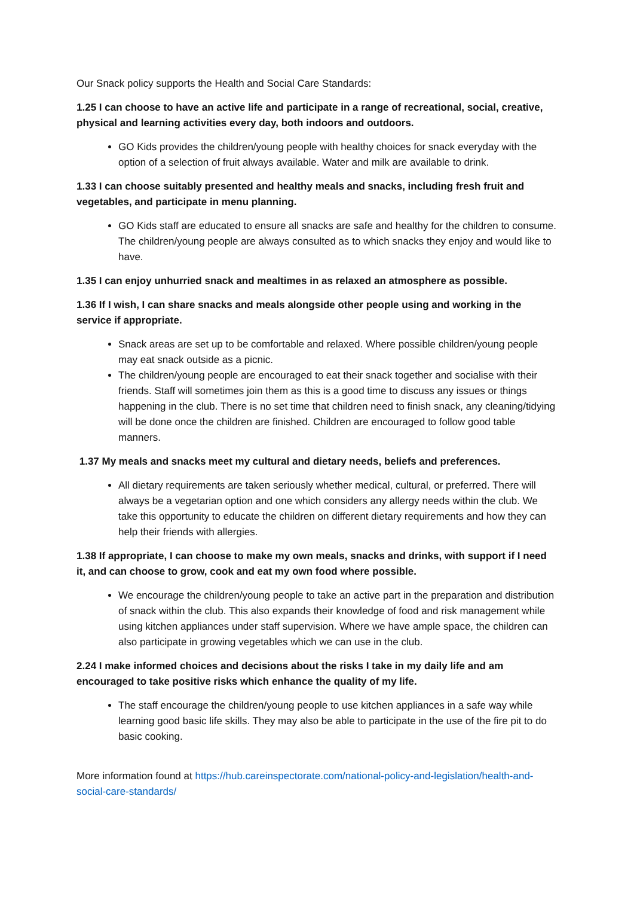Our Snack policy supports the Health and Social Care Standards:
1.25 I can choose to have an active life and participate in a range of recreational, social, creative, physical and learning activities every day, both indoors and outdoors.
GO Kids provides the children/young people with healthy choices for snack everyday with the option of a selection of fruit always available. Water and milk are available to drink.
1.33 I can choose suitably presented and healthy meals and snacks, including fresh fruit and vegetables, and participate in menu planning.
GO Kids staff are educated to ensure all snacks are safe and healthy for the children to consume. The children/young people are always consulted as to which snacks they enjoy and would like to have.
1.35 I can enjoy unhurried snack and mealtimes in as relaxed an atmosphere as possible.
1.36 If I wish, I can share snacks and meals alongside other people using and working in the service if appropriate.
Snack areas are set up to be comfortable and relaxed. Where possible children/young people may eat snack outside as a picnic.
The children/young people are encouraged to eat their snack together and socialise with their friends. Staff will sometimes join them as this is a good time to discuss any issues or things happening in the club. There is no set time that children need to finish snack, any cleaning/tidying will be done once the children are finished. Children are encouraged to follow good table manners.
1.37 My meals and snacks meet my cultural and dietary needs, beliefs and preferences.
All dietary requirements are taken seriously whether medical, cultural, or preferred. There will always be a vegetarian option and one which considers any allergy needs within the club. We take this opportunity to educate the children on different dietary requirements and how they can help their friends with allergies.
1.38 If appropriate, I can choose to make my own meals, snacks and drinks, with support if I need it, and can choose to grow, cook and eat my own food where possible.
We encourage the children/young people to take an active part in the preparation and distribution of snack within the club. This also expands their knowledge of food and risk management while using kitchen appliances under staff supervision. Where we have ample space, the children can also participate in growing vegetables which we can use in the club.
2.24 I make informed choices and decisions about the risks I take in my daily life and am encouraged to take positive risks which enhance the quality of my life.
The staff encourage the children/young people to use kitchen appliances in a safe way while learning good basic life skills. They may also be able to participate in the use of the fire pit to do basic cooking.
More information found at https://hub.careinspectorate.com/national-policy-and-legislation/health-and-social-care-standards/